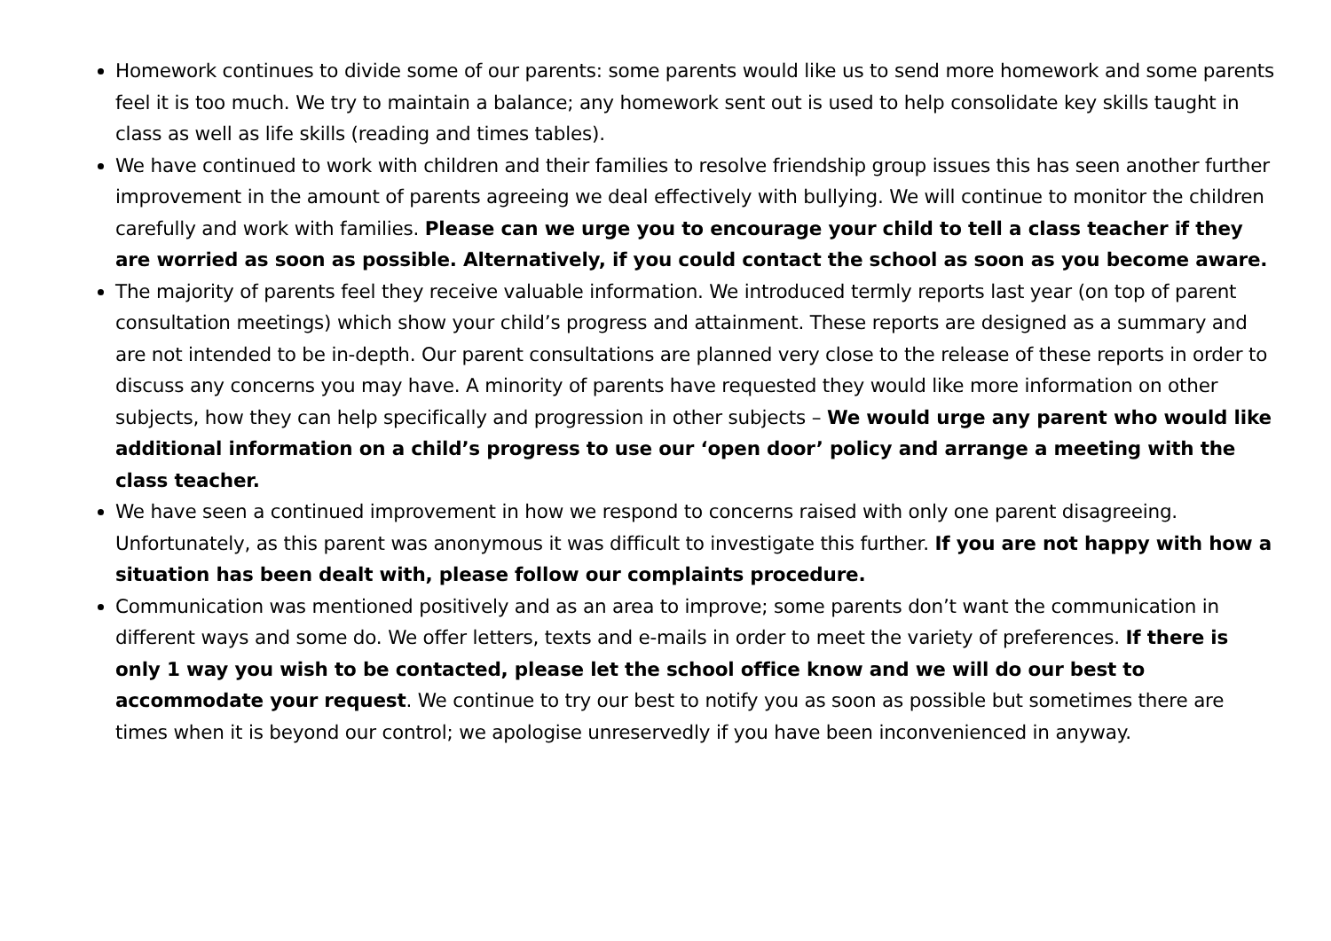Homework continues to divide some of our parents: some parents would like us to send more homework and some parents feel it is too much. We try to maintain a balance; any homework sent out is used to help consolidate key skills taught in class as well as life skills (reading and times tables).
We have continued to work with children and their families to resolve friendship group issues this has seen another further improvement in the amount of parents agreeing we deal effectively with bullying. We will continue to monitor the children carefully and work with families. Please can we urge you to encourage your child to tell a class teacher if they are worried as soon as possible. Alternatively, if you could contact the school as soon as you become aware.
The majority of parents feel they receive valuable information. We introduced termly reports last year (on top of parent consultation meetings) which show your child’s progress and attainment. These reports are designed as a summary and are not intended to be in-depth. Our parent consultations are planned very close to the release of these reports in order to discuss any concerns you may have. A minority of parents have requested they would like more information on other subjects, how they can help specifically and progression in other subjects – We would urge any parent who would like additional information on a child’s progress to use our ‘open door’ policy and arrange a meeting with the class teacher.
We have seen a continued improvement in how we respond to concerns raised with only one parent disagreeing. Unfortunately, as this parent was anonymous it was difficult to investigate this further. If you are not happy with how a situation has been dealt with, please follow our complaints procedure.
Communication was mentioned positively and as an area to improve; some parents don’t want the communication in different ways and some do. We offer letters, texts and e-mails in order to meet the variety of preferences. If there is only 1 way you wish to be contacted, please let the school office know and we will do our best to accommodate your request. We continue to try our best to notify you as soon as possible but sometimes there are times when it is beyond our control; we apologise unreservedly if you have been inconvenienced in anyway.